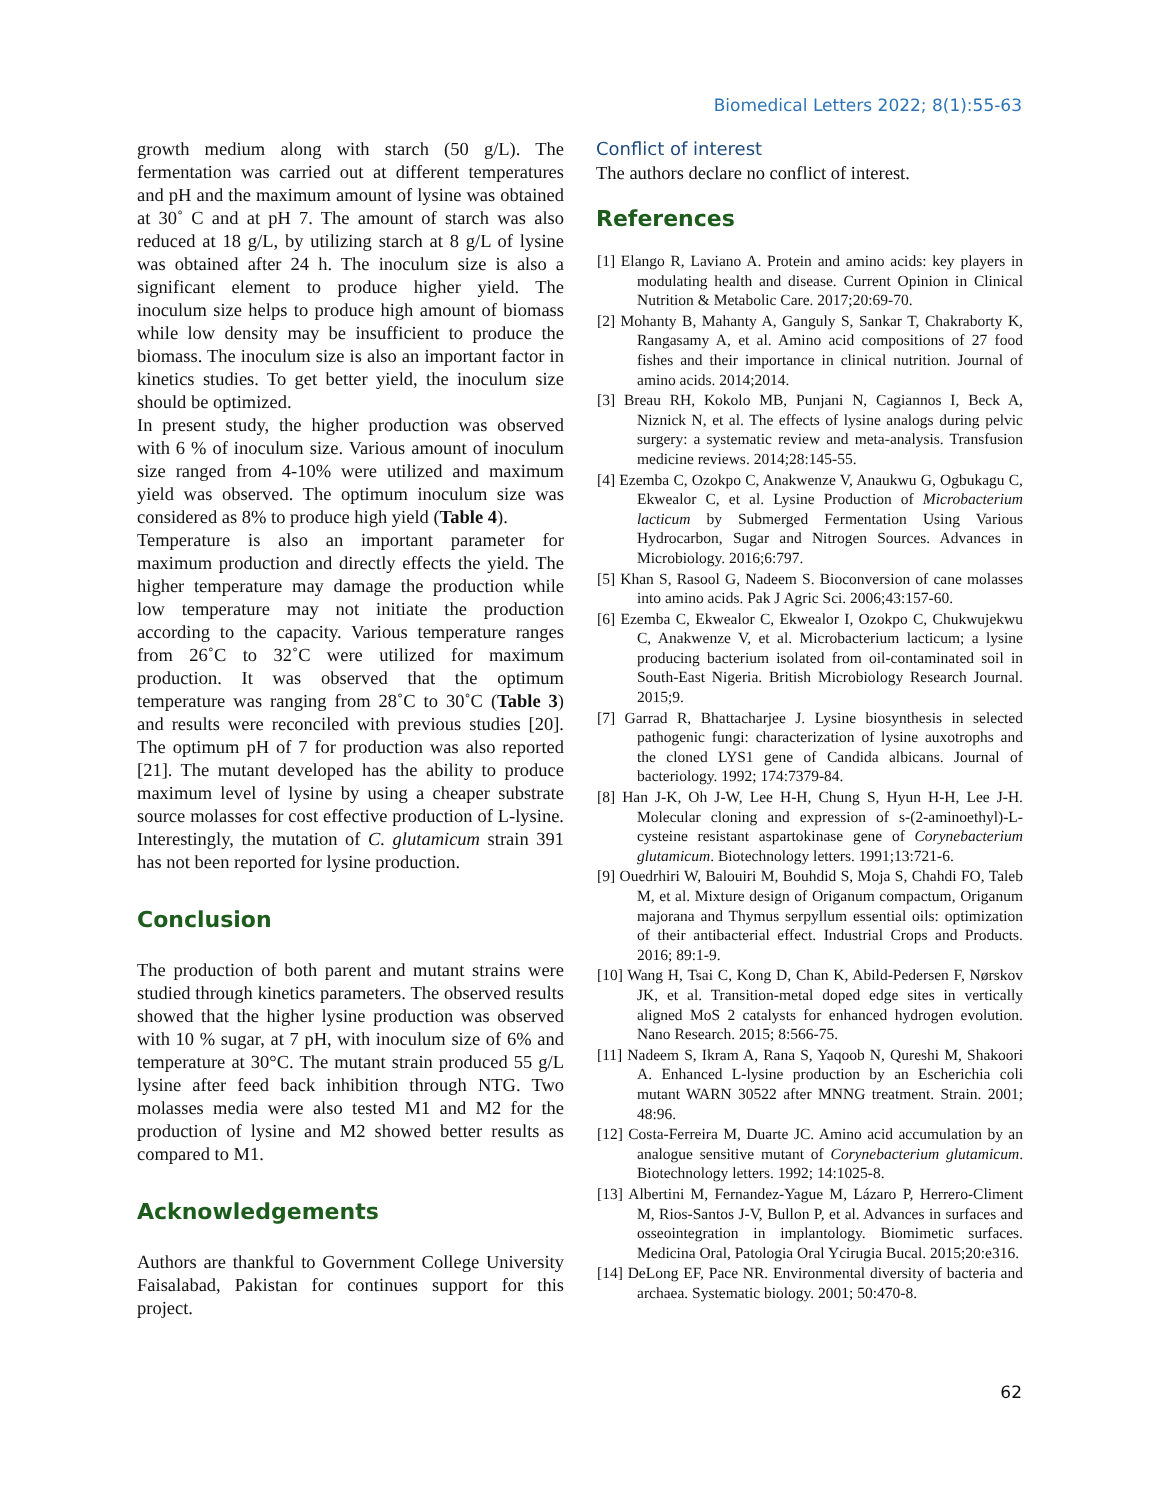Biomedical Letters 2022; 8(1):55-63
growth medium along with starch (50 g/L). The fermentation was carried out at different temperatures and pH and the maximum amount of lysine was obtained at 30˚ C and at pH 7. The amount of starch was also reduced at 18 g/L, by utilizing starch at 8 g/L of lysine was obtained after 24 h. The inoculum size is also a significant element to produce higher yield. The inoculum size helps to produce high amount of biomass while low density may be insufficient to produce the biomass. The inoculum size is also an important factor in kinetics studies. To get better yield, the inoculum size should be optimized.
In present study, the higher production was observed with 6 % of inoculum size. Various amount of inoculum size ranged from 4-10% were utilized and maximum yield was observed. The optimum inoculum size was considered as 8% to produce high yield (Table 4).
Temperature is also an important parameter for maximum production and directly effects the yield. The higher temperature may damage the production while low temperature may not initiate the production according to the capacity. Various temperature ranges from 26˚C to 32˚C were utilized for maximum production. It was observed that the optimum temperature was ranging from 28˚C to 30˚C (Table 3) and results were reconciled with previous studies [20]. The optimum pH of 7 for production was also reported [21]. The mutant developed has the ability to produce maximum level of lysine by using a cheaper substrate source molasses for cost effective production of L-lysine. Interestingly, the mutation of C. glutamicum strain 391 has not been reported for lysine production.
Conclusion
The production of both parent and mutant strains were studied through kinetics parameters. The observed results showed that the higher lysine production was observed with 10 % sugar, at 7 pH, with inoculum size of 6% and temperature at 30°C. The mutant strain produced 55 g/L lysine after feed back inhibition through NTG. Two molasses media were also tested M1 and M2 for the production of lysine and M2 showed better results as compared to M1.
Acknowledgements
Authors are thankful to Government College University Faisalabad, Pakistan for continues support for this project.
Conflict of interest
The authors declare no conflict of interest.
References
[1] Elango R, Laviano A. Protein and amino acids: key players in modulating health and disease. Current Opinion in Clinical Nutrition & Metabolic Care. 2017;20:69-70.
[2] Mohanty B, Mahanty A, Ganguly S, Sankar T, Chakraborty K, Rangasamy A, et al. Amino acid compositions of 27 food fishes and their importance in clinical nutrition. Journal of amino acids. 2014;2014.
[3] Breau RH, Kokolo MB, Punjani N, Cagiannos I, Beck A, Niznick N, et al. The effects of lysine analogs during pelvic surgery: a systematic review and meta-analysis. Transfusion medicine reviews. 2014;28:145-55.
[4] Ezemba C, Ozokpo C, Anakwenze V, Anaukwu G, Ogbukagu C, Ekwealor C, et al. Lysine Production of Microbacterium lacticum by Submerged Fermentation Using Various Hydrocarbon, Sugar and Nitrogen Sources. Advances in Microbiology. 2016;6:797.
[5] Khan S, Rasool G, Nadeem S. Bioconversion of cane molasses into amino acids. Pak J Agric Sci. 2006;43:157-60.
[6] Ezemba C, Ekwealor C, Ekwealor I, Ozokpo C, Chukwujekwu C, Anakwenze V, et al. Microbacterium lacticum; a lysine producing bacterium isolated from oil-contaminated soil in South-East Nigeria. British Microbiology Research Journal. 2015;9.
[7] Garrad R, Bhattacharjee J. Lysine biosynthesis in selected pathogenic fungi: characterization of lysine auxotrophs and the cloned LYS1 gene of Candida albicans. Journal of bacteriology. 1992; 174:7379-84.
[8] Han J-K, Oh J-W, Lee H-H, Chung S, Hyun H-H, Lee J-H. Molecular cloning and expression of s-(2-aminoethyl)-L-cysteine resistant aspartokinase gene of Corynebacterium glutamicum. Biotechnology letters. 1991;13:721-6.
[9] Ouedrhiri W, Balouiri M, Bouhdid S, Moja S, Chahdi FO, Taleb M, et al. Mixture design of Origanum compactum, Origanum majorana and Thymus serpyllum essential oils: optimization of their antibacterial effect. Industrial Crops and Products. 2016; 89:1-9.
[10] Wang H, Tsai C, Kong D, Chan K, Abild-Pedersen F, Nørskov JK, et al. Transition-metal doped edge sites in vertically aligned MoS 2 catalysts for enhanced hydrogen evolution. Nano Research. 2015; 8:566-75.
[11] Nadeem S, Ikram A, Rana S, Yaqoob N, Qureshi M, Shakoori A. Enhanced L-lysine production by an Escherichia coli mutant WARN 30522 after MNNG treatment. Strain. 2001; 48:96.
[12] Costa-Ferreira M, Duarte JC. Amino acid accumulation by an analogue sensitive mutant of Corynebacterium glutamicum. Biotechnology letters. 1992; 14:1025-8.
[13] Albertini M, Fernandez-Yague M, Lázaro P, Herrero-Climent M, Rios-Santos J-V, Bullon P, et al. Advances in surfaces and osseointegration in implantology. Biomimetic surfaces. Medicina Oral, Patologia Oral Ycirugia Bucal. 2015;20:e316.
[14] DeLong EF, Pace NR. Environmental diversity of bacteria and archaea. Systematic biology. 2001; 50:470-8.
62